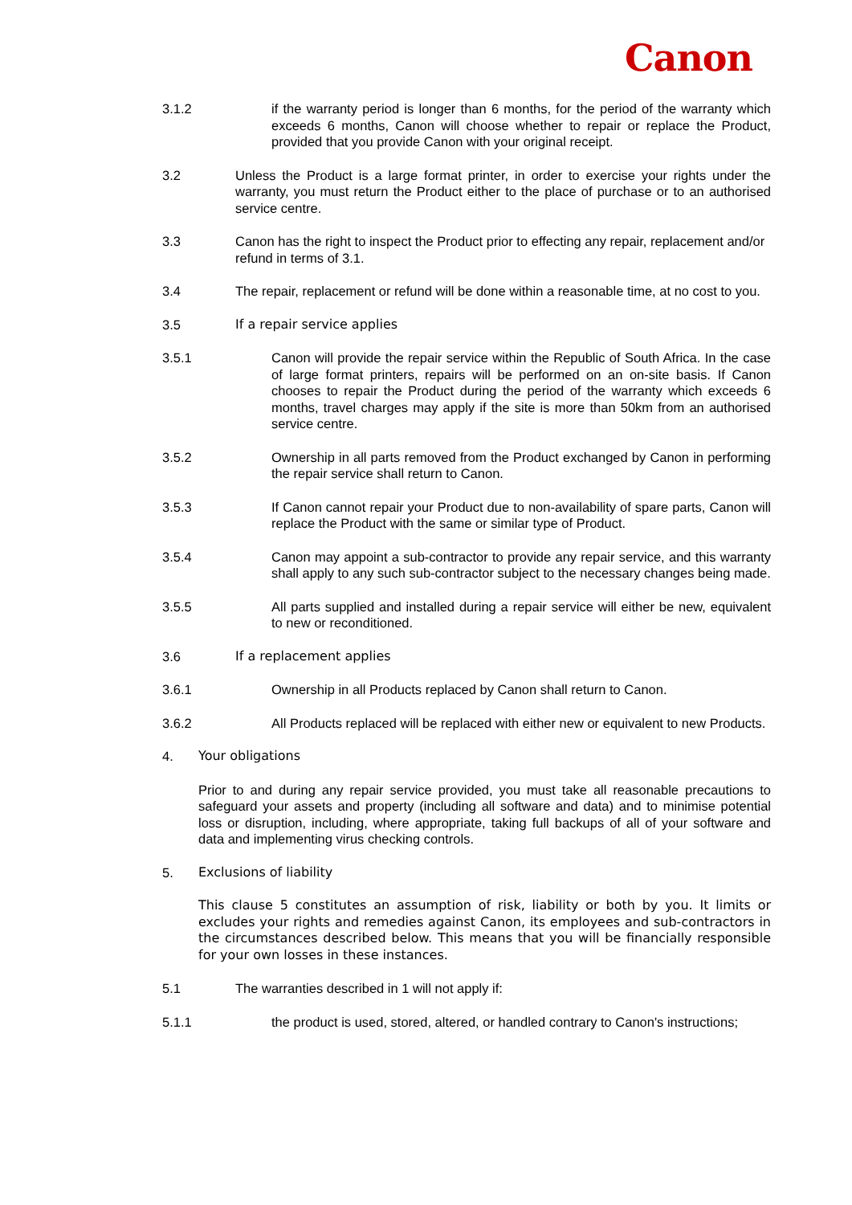Canon
3.1.2 if the warranty period is longer than 6 months, for the period of the warranty which exceeds 6 months, Canon will choose whether to repair or replace the Product, provided that you provide Canon with your original receipt.
3.2 Unless the Product is a large format printer, in order to exercise your rights under the warranty, you must return the Product either to the place of purchase or to an authorised service centre.
3.3 Canon has the right to inspect the Product prior to effecting any repair, replacement and/or refund in terms of 3.1.
3.4 The repair, replacement or refund will be done within a reasonable time, at no cost to you.
3.5 If a repair service applies
3.5.1 Canon will provide the repair service within the Republic of South Africa. In the case of large format printers, repairs will be performed on an on-site basis. If Canon chooses to repair the Product during the period of the warranty which exceeds 6 months, travel charges may apply if the site is more than 50km from an authorised service centre.
3.5.2 Ownership in all parts removed from the Product exchanged by Canon in performing the repair service shall return to Canon.
3.5.3 If Canon cannot repair your Product due to non-availability of spare parts, Canon will replace the Product with the same or similar type of Product.
3.5.4 Canon may appoint a sub-contractor to provide any repair service, and this warranty shall apply to any such sub-contractor subject to the necessary changes being made.
3.5.5 All parts supplied and installed during a repair service will either be new, equivalent to new or reconditioned.
3.6 If a replacement applies
3.6.1 Ownership in all Products replaced by Canon shall return to Canon.
3.6.2 All Products replaced will be replaced with either new or equivalent to new Products.
4. Your obligations
Prior to and during any repair service provided, you must take all reasonable precautions to safeguard your assets and property (including all software and data) and to minimise potential loss or disruption, including, where appropriate, taking full backups of all of your software and data and implementing virus checking controls.
5. Exclusions of liability
This clause 5 constitutes an assumption of risk, liability or both by you. It limits or excludes your rights and remedies against Canon, its employees and sub-contractors in the circumstances described below. This means that you will be financially responsible for your own losses in these instances.
5.1 The warranties described in 1 will not apply if:
5.1.1 the product is used, stored, altered, or handled contrary to Canon's instructions;